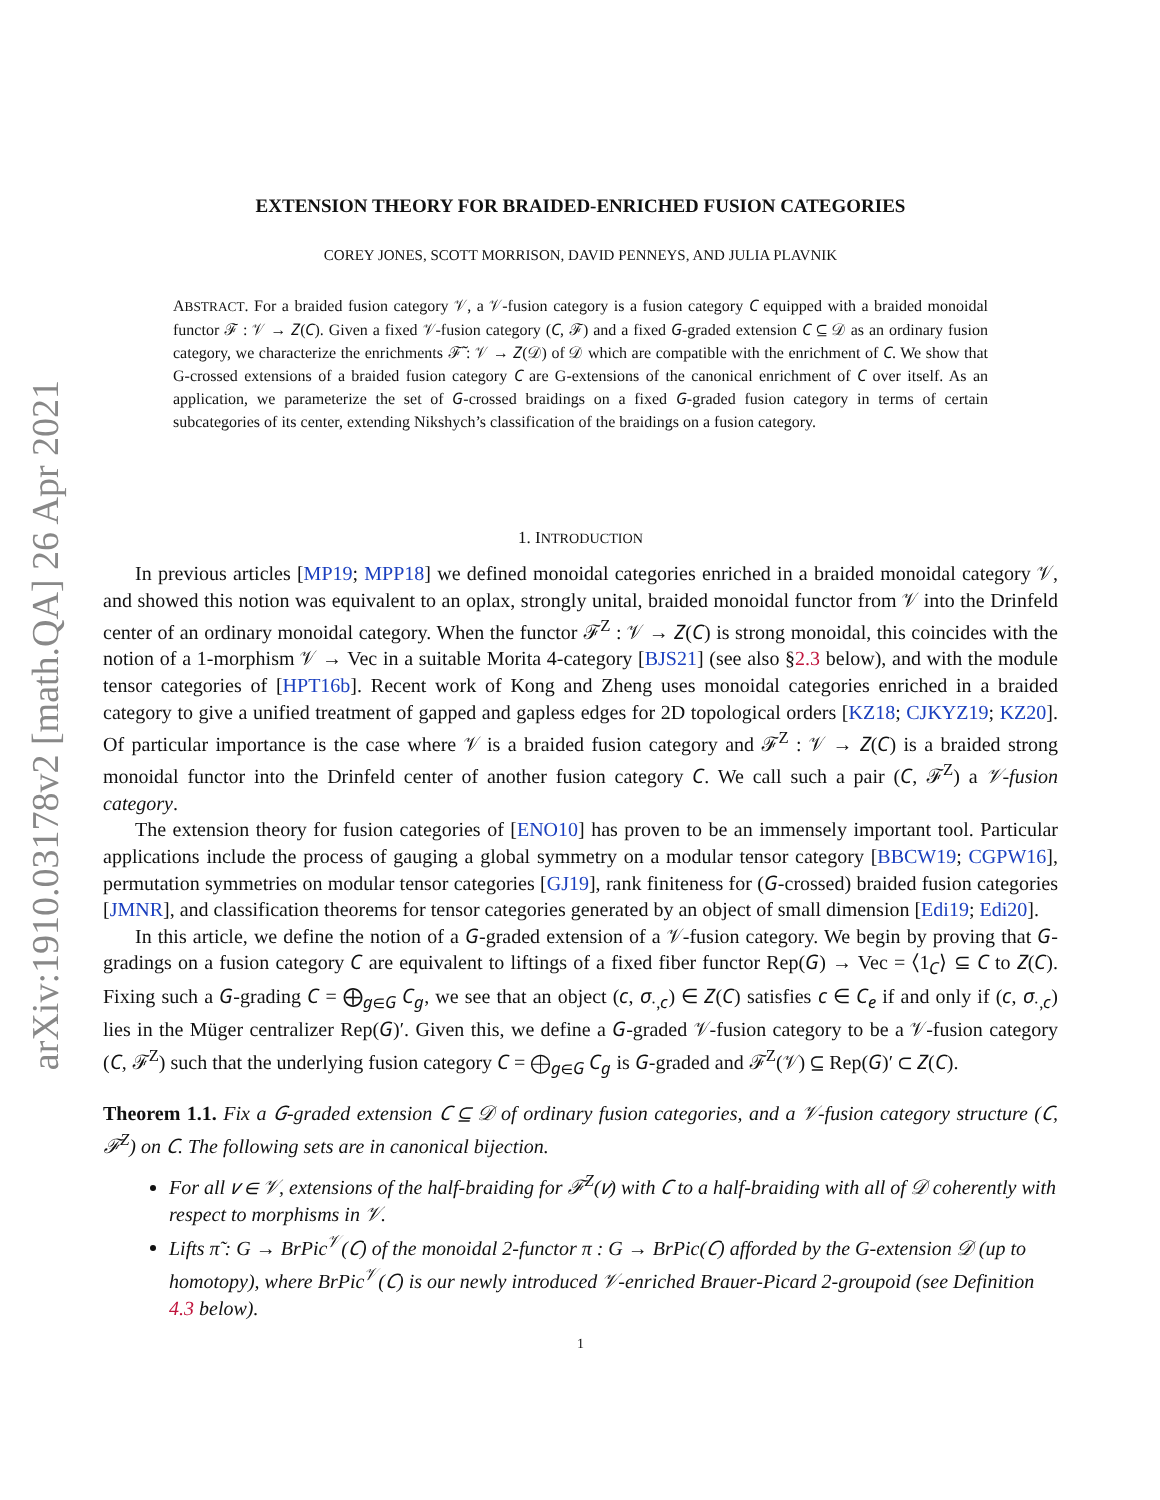arXiv:1910.03178v2 [math.QA] 26 Apr 2021
EXTENSION THEORY FOR BRAIDED-ENRICHED FUSION CATEGORIES
COREY JONES, SCOTT MORRISON, DAVID PENNEYS, AND JULIA PLAVNIK
ABSTRACT. For a braided fusion category 𝒱, a 𝒱-fusion category is a fusion category 𝐶 equipped with a braided monoidal functor ℱ : 𝒱 → 𝑍(𝐶). Given a fixed 𝒱-fusion category (𝐶, ℱ) and a fixed 𝐺-graded extension 𝐶 ⊆ 𝒟 as an ordinary fusion category, we characterize the enrichments ℱ̃ : 𝒱 → 𝑍(𝒟) of 𝒟 which are compatible with the enrichment of 𝐶. We show that G-crossed extensions of a braided fusion category 𝐶 are G-extensions of the canonical enrichment of 𝐶 over itself. As an application, we parameterize the set of 𝐺-crossed braidings on a fixed 𝐺-graded fusion category in terms of certain subcategories of its center, extending Nikshych’s classification of the braidings on a fusion category.
1. INTRODUCTION
In previous articles [MP19; MPP18] we defined monoidal categories enriched in a braided monoidal category 𝒱, and showed this notion was equivalent to an oplax, strongly unital, braided monoidal functor from 𝒱 into the Drinfeld center of an ordinary monoidal category. When the functor ℱ<sup>Z</sup> : 𝒱 → 𝑍(𝐶) is strong monoidal, this coincides with the notion of a 1-morphism 𝒱 → Vec in a suitable Morita 4-category [BJS21] (see also §2.3 below), and with the module tensor categories of [HPT16b]. Recent work of Kong and Zheng uses monoidal categories enriched in a braided category to give a unified treatment of gapped and gapless edges for 2D topological orders [KZ18; CJKYZ19; KZ20]. Of particular importance is the case where 𝒱 is a braided fusion category and ℱ<sup>Z</sup> : 𝒱 → 𝑍(𝐶) is a braided strong monoidal functor into the Drinfeld center of another fusion category 𝐶. We call such a pair (𝐶, ℱ<sup>Z</sup>) a 𝒱-fusion category.
The extension theory for fusion categories of [ENO10] has proven to be an immensely important tool. Particular applications include the process of gauging a global symmetry on a modular tensor category [BBCW19; CGPW16], permutation symmetries on modular tensor categories [GJ19], rank finiteness for (𝐺-crossed) braided fusion categories [JMNR], and classification theorems for tensor categories generated by an object of small dimension [Edi19; Edi20].
In this article, we define the notion of a 𝐺-graded extension of a 𝒱-fusion category. We begin by proving that 𝐺-gradings on a fusion category 𝐶 are equivalent to liftings of a fixed fiber functor Rep(𝐺) → Vec = ⟨1<sub>𝐶</sub>⟩ ⊆ 𝐶 to 𝑍(𝐶). Fixing such a 𝐺-grading 𝐶 = ⨁<sub>𝑔∈𝐺</sub> 𝐶<sub>𝑔</sub>, we see that an object (𝑐, 𝜎<sub>·,𝑐</sub>) ∈ 𝑍(𝐶) satisfies 𝑐 ∈ 𝐶<sub>𝑒</sub> if and only if (𝑐, 𝜎<sub>·,𝑐</sub>) lies in the Müger centralizer Rep(𝐺)′. Given this, we define a 𝐺-graded 𝒱-fusion category to be a 𝒱-fusion category (𝐶, ℱ<sup>Z</sup>) such that the underlying fusion category 𝐶 = ⨁<sub>𝑔∈𝐺</sub> 𝐶<sub>𝑔</sub> is 𝐺-graded and ℱ<sup>Z</sup>(𝒱) ⊆ Rep(𝐺)′ ⊂ 𝑍(𝐶).
Theorem 1.1. Fix a 𝐺-graded extension 𝐶 ⊆ 𝒟 of ordinary fusion categories, and a 𝒱-fusion category structure (𝐶, ℱ<sup>Z</sup>) on 𝐶. The following sets are in canonical bijection.
For all 𝑣 ∈ 𝒱, extensions of the half-braiding for ℱ<sup>Z</sup>(𝑣) with 𝐶 to a half-braiding with all of 𝒟 coherently with respect to morphisms in 𝒱.
Lifts π̃ : G → BrPic<sup>𝒱</sup>(𝐶) of the monoidal 2-functor π : G → BrPic(𝐶) afforded by the G-extension 𝒟 (up to homotopy), where BrPic<sup>𝒱</sup>(𝐶) is our newly introduced 𝒱-enriched Brauer-Picard 2-groupoid (see Definition 4.3 below).
1